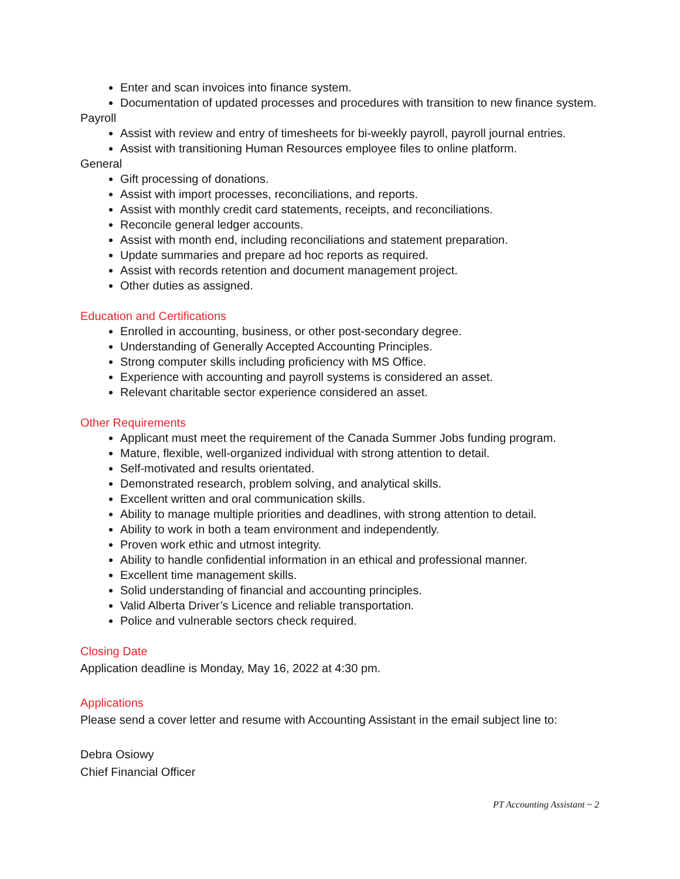Enter and scan invoices into finance system.
Documentation of updated processes and procedures with transition to new finance system.
Payroll
Assist with review and entry of timesheets for bi-weekly payroll, payroll journal entries.
Assist with transitioning Human Resources employee files to online platform.
General
Gift processing of donations.
Assist with import processes, reconciliations, and reports.
Assist with monthly credit card statements, receipts, and reconciliations.
Reconcile general ledger accounts.
Assist with month end, including reconciliations and statement preparation.
Update summaries and prepare ad hoc reports as required.
Assist with records retention and document management project.
Other duties as assigned.
Education and Certifications
Enrolled in accounting, business, or other post-secondary degree.
Understanding of Generally Accepted Accounting Principles.
Strong computer skills including proficiency with MS Office.
Experience with accounting and payroll systems is considered an asset.
Relevant charitable sector experience considered an asset.
Other Requirements
Applicant must meet the requirement of the Canada Summer Jobs funding program.
Mature, flexible, well-organized individual with strong attention to detail.
Self-motivated and results orientated.
Demonstrated research, problem solving, and analytical skills.
Excellent written and oral communication skills.
Ability to manage multiple priorities and deadlines, with strong attention to detail.
Ability to work in both a team environment and independently.
Proven work ethic and utmost integrity.
Ability to handle confidential information in an ethical and professional manner.
Excellent time management skills.
Solid understanding of financial and accounting principles.
Valid Alberta Driver’s Licence and reliable transportation.
Police and vulnerable sectors check required.
Closing Date
Application deadline is Monday, May 16, 2022 at 4:30 pm.
Applications
Please send a cover letter and resume with Accounting Assistant in the email subject line to:
Debra Osiowy
Chief Financial Officer
PT Accounting Assistant ~ 2